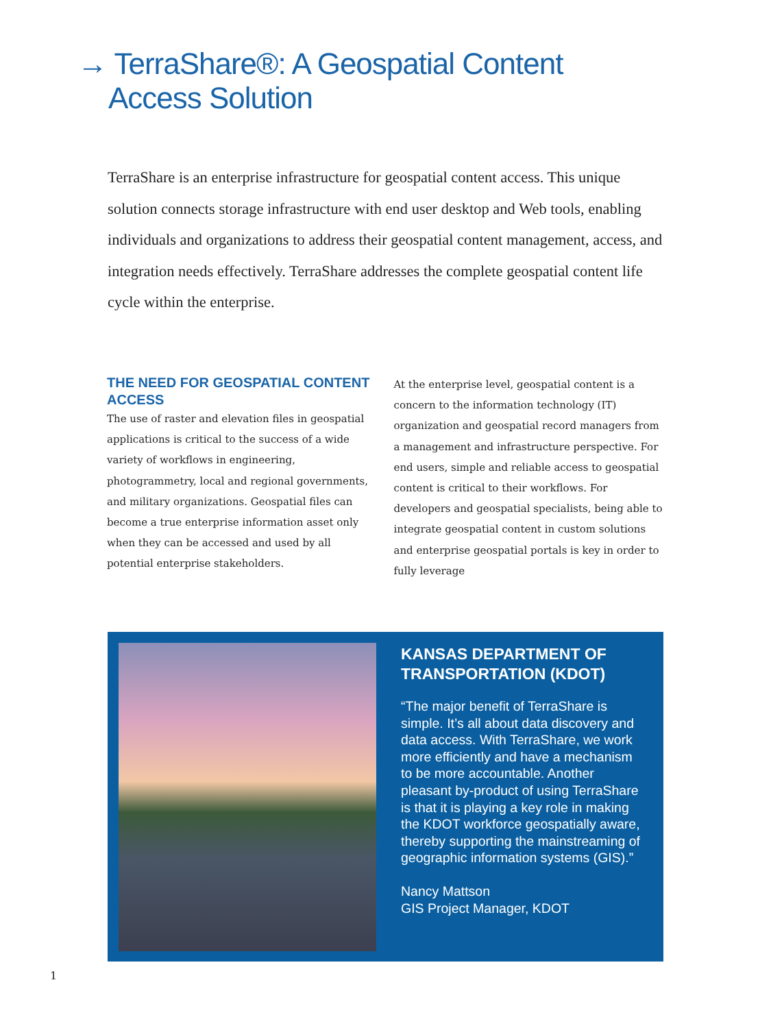→ TerraShare®: A Geospatial Content
Access Solution
TerraShare is an enterprise infrastructure for geospatial content access. This unique solution connects storage infrastructure with end user desktop and Web tools, enabling individuals and organizations to address their geospatial content management, access, and integration needs effectively. TerraShare addresses the complete geospatial content life cycle within the enterprise.
THE NEED FOR GEOSPATIAL CONTENT ACCESS
The use of raster and elevation files in geospatial applications is critical to the success of a wide variety of workflows in engineering, photogrammetry, local and regional governments, and military organizations. Geospatial files can become a true enterprise information asset only when they can be accessed and used by all potential enterprise stakeholders.
At the enterprise level, geospatial content is a concern to the information technology (IT) organization and geospatial record managers from a management and infrastructure perspective. For end users, simple and reliable access to geospatial content is critical to their workflows. For developers and geospatial specialists, being able to integrate geospatial content in custom solutions and enterprise geospatial portals is key in order to fully leverage
KANSAS DEPARTMENT OF TRANSPORTATION (KDOT)
“The major benefit of TerraShare is simple. It’s all about data discovery and data access. With TerraShare, we work more efficiently and have a mechanism to be more accountable. Another pleasant by-product of using TerraShare is that it is playing a key role in making the KDOT workforce geospatially aware, thereby supporting the mainstreaming of geographic information systems (GIS).”
Nancy Mattson
GIS Project Manager, KDOT
1